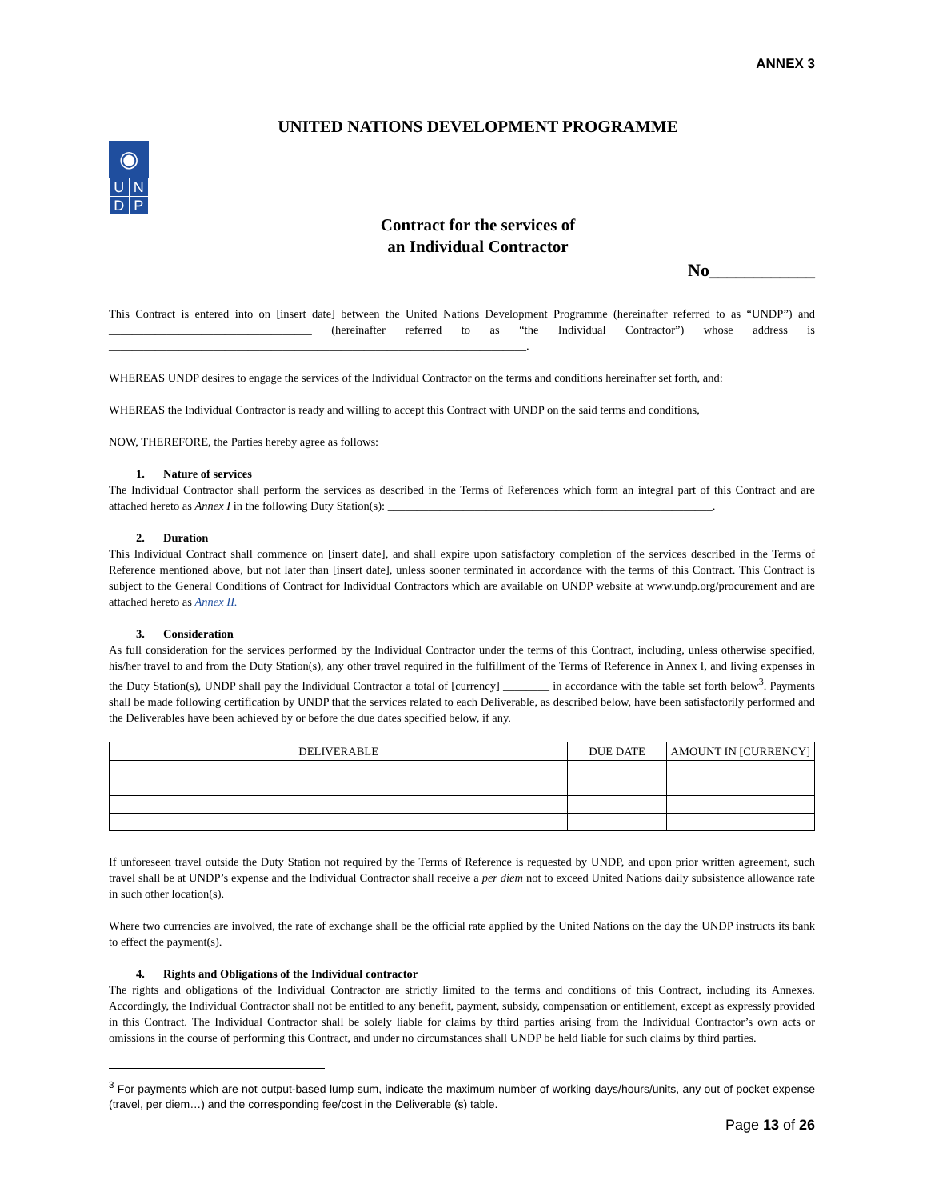ANNEX 3
UNITED NATIONS DEVELOPMENT PROGRAMME
◉
| U | N |
| D | P |
Contract for the services of
an Individual Contractor
No____________
This Contract is entered into on [insert date] between the United Nations Development Programme (hereinafter referred to as “UNDP”) and ___________________________________ (hereinafter referred to as “the Individual Contractor”) whose address is ________________________________________________________________________.
WHEREAS UNDP desires to engage the services of the Individual Contractor on the terms and conditions hereinafter set forth, and:
WHEREAS the Individual Contractor is ready and willing to accept this Contract with UNDP on the said terms and conditions,
NOW, THEREFORE, the Parties hereby agree as follows:
1. Nature of services
The Individual Contractor shall perform the services as described in the Terms of References which form an integral part of this Contract and are attached hereto as Annex I in the following Duty Station(s): ________________________________________________________.
2. Duration
This Individual Contract shall commence on [insert date], and shall expire upon satisfactory completion of the services described in the Terms of Reference mentioned above, but not later than [insert date], unless sooner terminated in accordance with the terms of this Contract. This Contract is subject to the General Conditions of Contract for Individual Contractors which are available on UNDP website at www.undp.org/procurement and are attached hereto as Annex II.
3. Consideration
As full consideration for the services performed by the Individual Contractor under the terms of this Contract, including, unless otherwise specified, his/her travel to and from the Duty Station(s), any other travel required in the fulfillment of the Terms of Reference in Annex I, and living expenses in the Duty Station(s), UNDP shall pay the Individual Contractor a total of [currency] ________ in accordance with the table set forth below<sup>3</sup>. Payments shall be made following certification by UNDP that the services related to each Deliverable, as described below, have been satisfactorily performed and the Deliverables have been achieved by or before the due dates specified below, if any.
| DELIVERABLE | DUE DATE | AMOUNT IN [CURRENCY] |
| --- | --- | --- |
If unforeseen travel outside the Duty Station not required by the Terms of Reference is requested by UNDP, and upon prior written agreement, such travel shall be at UNDP’s expense and the Individual Contractor shall receive a per diem not to exceed United Nations daily subsistence allowance rate in such other location(s).
Where two currencies are involved, the rate of exchange shall be the official rate applied by the United Nations on the day the UNDP instructs its bank to effect the payment(s).
4. Rights and Obligations of the Individual contractor
The rights and obligations of the Individual Contractor are strictly limited to the terms and conditions of this Contract, including its Annexes. Accordingly, the Individual Contractor shall not be entitled to any benefit, payment, subsidy, compensation or entitlement, except as expressly provided in this Contract. The Individual Contractor shall be solely liable for claims by third parties arising from the Individual Contractor’s own acts or omissions in the course of performing this Contract, and under no circumstances shall UNDP be held liable for such claims by third parties.
<sup>3</sup> For payments which are not output-based lump sum, indicate the maximum number of working days/hours/units, any out of pocket expense (travel, per diem…) and the corresponding fee/cost in the Deliverable (s) table.
Page 13 of 26